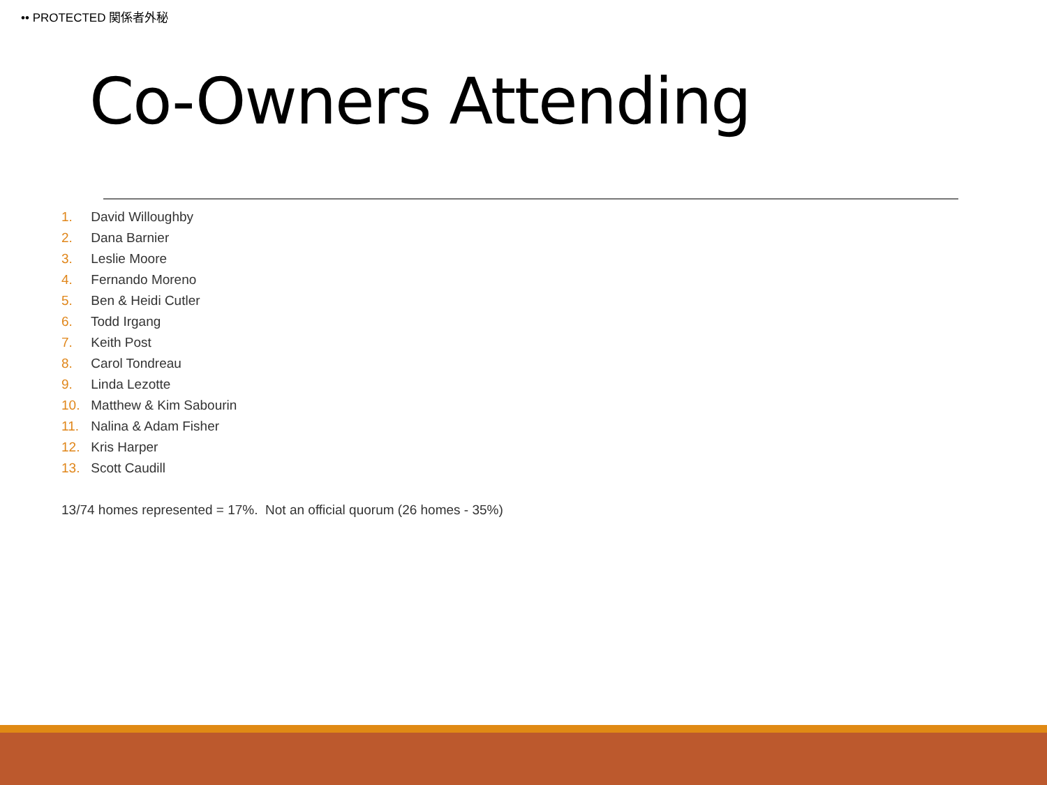•• PROTECTED 関係者外秘
Co-Owners Attending
1. David Willoughby
2. Dana Barnier
3. Leslie Moore
4. Fernando Moreno
5. Ben & Heidi Cutler
6. Todd Irgang
7. Keith Post
8. Carol Tondreau
9. Linda Lezotte
10. Matthew & Kim Sabourin
11. Nalina & Adam Fisher
12. Kris Harper
13. Scott Caudill
13/74 homes represented = 17%. Not an official quorum (26 homes - 35%)